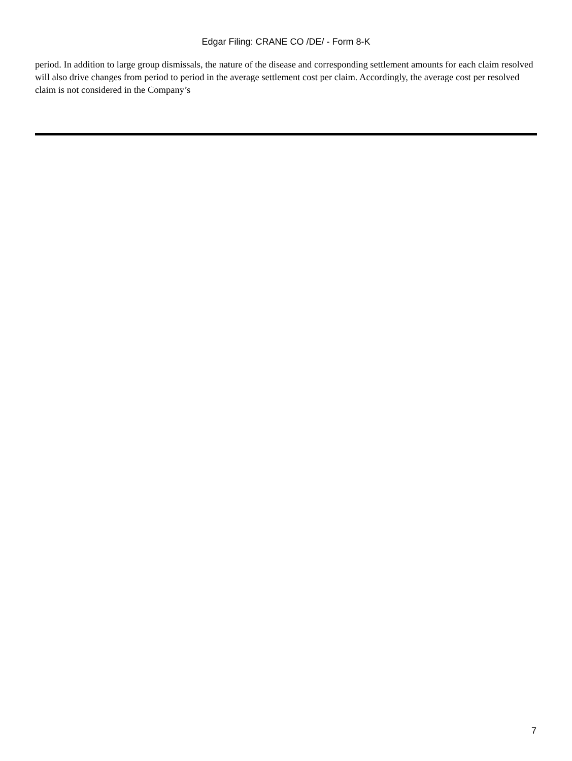Edgar Filing: CRANE CO /DE/ - Form 8-K
period. In addition to large group dismissals, the nature of the disease and corresponding settlement amounts for each claim resolved will also drive changes from period to period in the average settlement cost per claim. Accordingly, the average cost per resolved claim is not considered in the Company’s
7